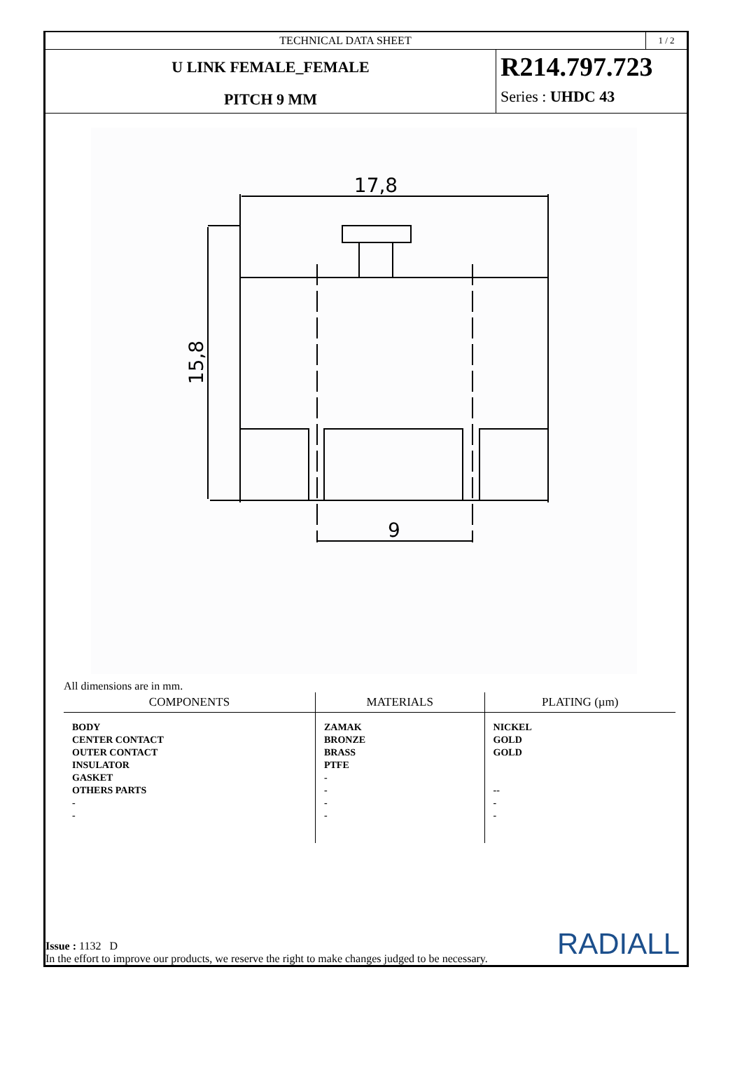TECHNICAL DATA SHEET
1 / 2
U LINK FEMALE_FEMALE
PITCH 9 MM
R214.797.723
Series : UHDC 43
17,8
15,8
9
All dimensions are in mm.
| COMPONENTS | MATERIALS | PLATING (µm) |
| --- | --- | --- |
| BODY CENTER CONTACT OUTER CONTACT INSULATOR GASKET OTHERS PARTS - - | ZAMAK BRONZE BRASS PTFE - - - - | NICKEL GOLD GOLD -- - - |
Issue : 1132 D
In the effort to improve our products, we reserve the right to make changes judged to be necessary.
RADIALL